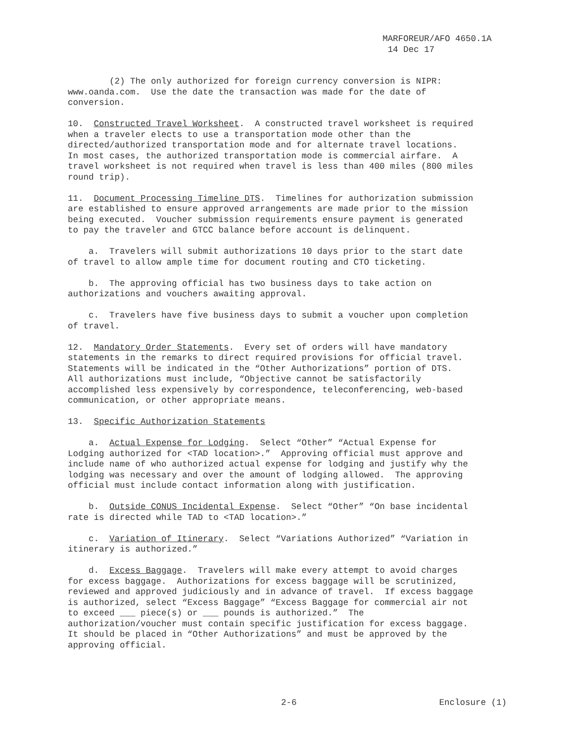MARFOREUR/AFO 4650.1A
14 Dec 17
(2) The only authorized for foreign currency conversion is NIPR: www.oanda.com. Use the date the transaction was made for the date of conversion.
10. Constructed Travel Worksheet. A constructed travel worksheet is required when a traveler elects to use a transportation mode other than the directed/authorized transportation mode and for alternate travel locations. In most cases, the authorized transportation mode is commercial airfare. A travel worksheet is not required when travel is less than 400 miles (800 miles round trip).
11. Document Processing Timeline DTS. Timelines for authorization submission are established to ensure approved arrangements are made prior to the mission being executed. Voucher submission requirements ensure payment is generated to pay the traveler and GTCC balance before account is delinquent.
a. Travelers will submit authorizations 10 days prior to the start date of travel to allow ample time for document routing and CTO ticketing.
b. The approving official has two business days to take action on authorizations and vouchers awaiting approval.
c. Travelers have five business days to submit a voucher upon completion of travel.
12. Mandatory Order Statements. Every set of orders will have mandatory statements in the remarks to direct required provisions for official travel. Statements will be indicated in the “Other Authorizations” portion of DTS. All authorizations must include, “Objective cannot be satisfactorily accomplished less expensively by correspondence, teleconferencing, web-based communication, or other appropriate means.
13. Specific Authorization Statements
a. Actual Expense for Lodging. Select “Other” “Actual Expense for Lodging authorized for <TAD location>.” Approving official must approve and include name of who authorized actual expense for lodging and justify why the lodging was necessary and over the amount of lodging allowed. The approving official must include contact information along with justification.
b. Outside CONUS Incidental Expense. Select “Other” “On base incidental rate is directed while TAD to <TAD location>.”
c. Variation of Itinerary. Select “Variations Authorized” “Variation in itinerary is authorized.”
d. Excess Baggage. Travelers will make every attempt to avoid charges for excess baggage. Authorizations for excess baggage will be scrutinized, reviewed and approved judiciously and in advance of travel. If excess baggage is authorized, select “Excess Baggage” “Excess Baggage for commercial air not to exceed ___ piece(s) or ___ pounds is authorized.” The authorization/voucher must contain specific justification for excess baggage. It should be placed in “Other Authorizations” and must be approved by the approving official.
2-6 Enclosure (1)